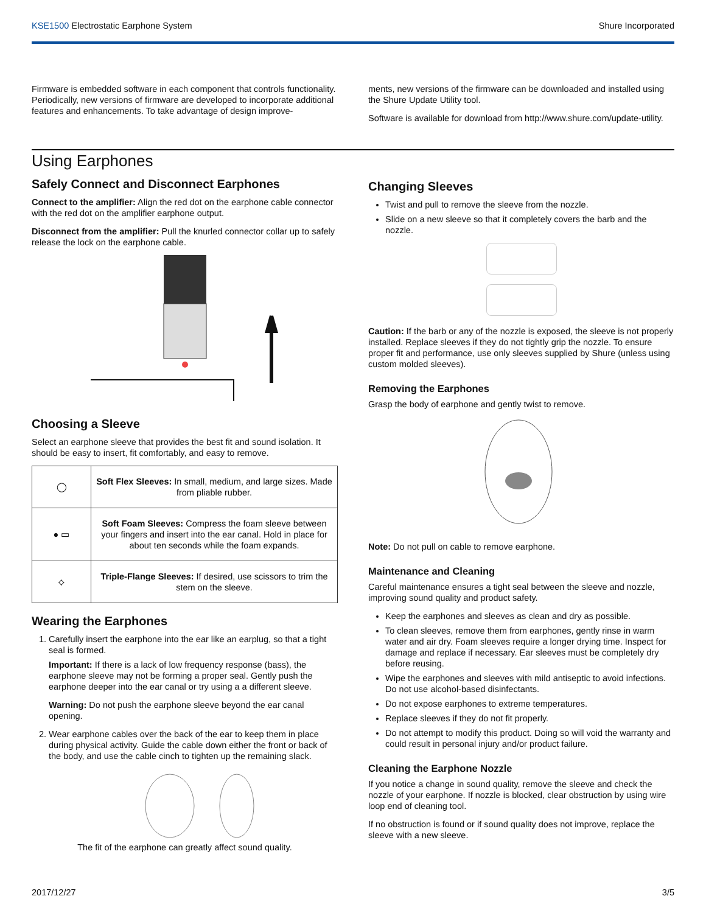KSE1500 Electrostatic Earphone System
Shure Incorporated
Firmware is embedded software in each component that controls functionality. Periodically, new versions of firmware are developed to incorporate additional features and enhancements. To take advantage of design improve-
ments, new versions of the firmware can be downloaded and installed using the Shure Update Utility tool.
Software is available for download from http://www.shure.com/update-utility.
Using Earphones
Safely Connect and Disconnect Earphones
Connect to the amplifier: Align the red dot on the earphone cable connector with the red dot on the amplifier earphone output.
Disconnect from the amplifier: Pull the knurled connector collar up to safely release the lock on the earphone cable.
Choosing a Sleeve
Select an earphone sleeve that provides the best fit and sound isolation. It should be easy to insert, fit comfortably, and easy to remove.
| ◯ | Soft Flex Sleeves: In small, medium, and large sizes. Made from pliable rubber. |
| ● ▭ | Soft Foam Sleeves: Compress the foam sleeve between your fingers and insert into the ear canal. Hold in place for about ten seconds while the foam expands. |
| ⟡ | Triple-Flange Sleeves: If desired, use scissors to trim the stem on the sleeve. |
Wearing the Earphones
1. Carefully insert the earphone into the ear like an earplug, so that a tight seal is formed.
Important: If there is a lack of low frequency response (bass), the earphone sleeve may not be forming a proper seal. Gently push the earphone deeper into the ear canal or try using a a different sleeve.
Warning: Do not push the earphone sleeve beyond the ear canal opening.
2. Wear earphone cables over the back of the ear to keep them in place during physical activity. Guide the cable down either the front or back of the body, and use the cable cinch to tighten up the remaining slack.
The fit of the earphone can greatly affect sound quality.
Changing Sleeves
Twist and pull to remove the sleeve from the nozzle.
Slide on a new sleeve so that it completely covers the barb and the nozzle.
Caution: If the barb or any of the nozzle is exposed, the sleeve is not properly installed. Replace sleeves if they do not tightly grip the nozzle. To ensure proper fit and performance, use only sleeves supplied by Shure (unless using custom molded sleeves).
Removing the Earphones
Grasp the body of earphone and gently twist to remove.
Note: Do not pull on cable to remove earphone.
Maintenance and Cleaning
Careful maintenance ensures a tight seal between the sleeve and nozzle, improving sound quality and product safety.
Keep the earphones and sleeves as clean and dry as possible.
To clean sleeves, remove them from earphones, gently rinse in warm water and air dry. Foam sleeves require a longer drying time. Inspect for damage and replace if necessary. Ear sleeves must be completely dry before reusing.
Wipe the earphones and sleeves with mild antiseptic to avoid infections. Do not use alcohol-based disinfectants.
Do not expose earphones to extreme temperatures.
Replace sleeves if they do not fit properly.
Do not attempt to modify this product. Doing so will void the warranty and could result in personal injury and/or product failure.
Cleaning the Earphone Nozzle
If you notice a change in sound quality, remove the sleeve and check the nozzle of your earphone. If nozzle is blocked, clear obstruction by using wire loop end of cleaning tool.
If no obstruction is found or if sound quality does not improve, replace the sleeve with a new sleeve.
2017/12/27 3/5